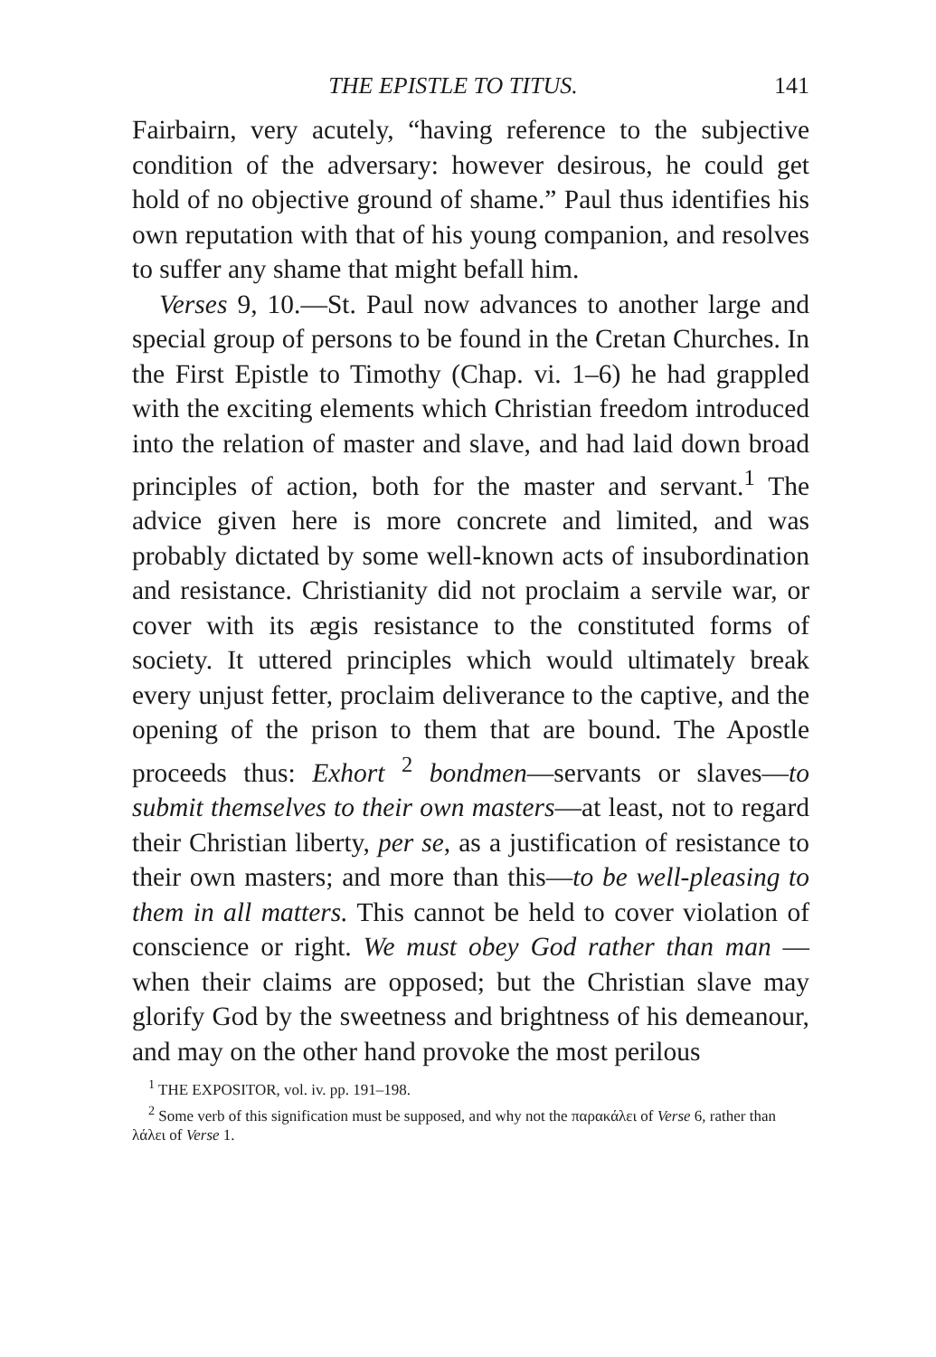THE EPISTLE TO TITUS. 141
Fairbairn, very acutely, “having reference to the subjective condition of the adversary: however desirous, he could get hold of no objective ground of shame.” Paul thus identifies his own reputation with that of his young companion, and resolves to suffer any shame that might befall him.
Verses 9, 10.—St. Paul now advances to another large and special group of persons to be found in the Cretan Churches. In the First Epistle to Timothy (Chap. vi. 1–6) he had grappled with the exciting elements which Christian freedom introduced into the relation of master and slave, and had laid down broad principles of action, both for the master and servant.<sup>1</sup> The advice given here is more concrete and limited, and was probably dictated by some well-known acts of insubordination and resistance. Christianity did not proclaim a servile war, or cover with its ægis resistance to the constituted forms of society. It uttered principles which would ultimately break every unjust fetter, proclaim deliverance to the captive, and the opening of the prison to them that are bound. The Apostle proceeds thus: Exhort <sup>2</sup> bondmen—servants or slaves—to submit themselves to their own masters—at least, not to regard their Christian liberty, per se, as a justification of resistance to their own masters; and more than this—to be well-pleasing to them in all matters. This cannot be held to cover violation of conscience or right. We must obey God rather than man — when their claims are opposed; but the Christian slave may glorify God by the sweetness and brightness of his demeanour, and may on the other hand provoke the most perilous
<sup>1</sup> THE EXPOSITOR, vol. iv. pp. 191–198.
<sup>2</sup> Some verb of this signification must be supposed, and why not the παρακάλει of Verse 6, rather than λάλει of Verse 1.